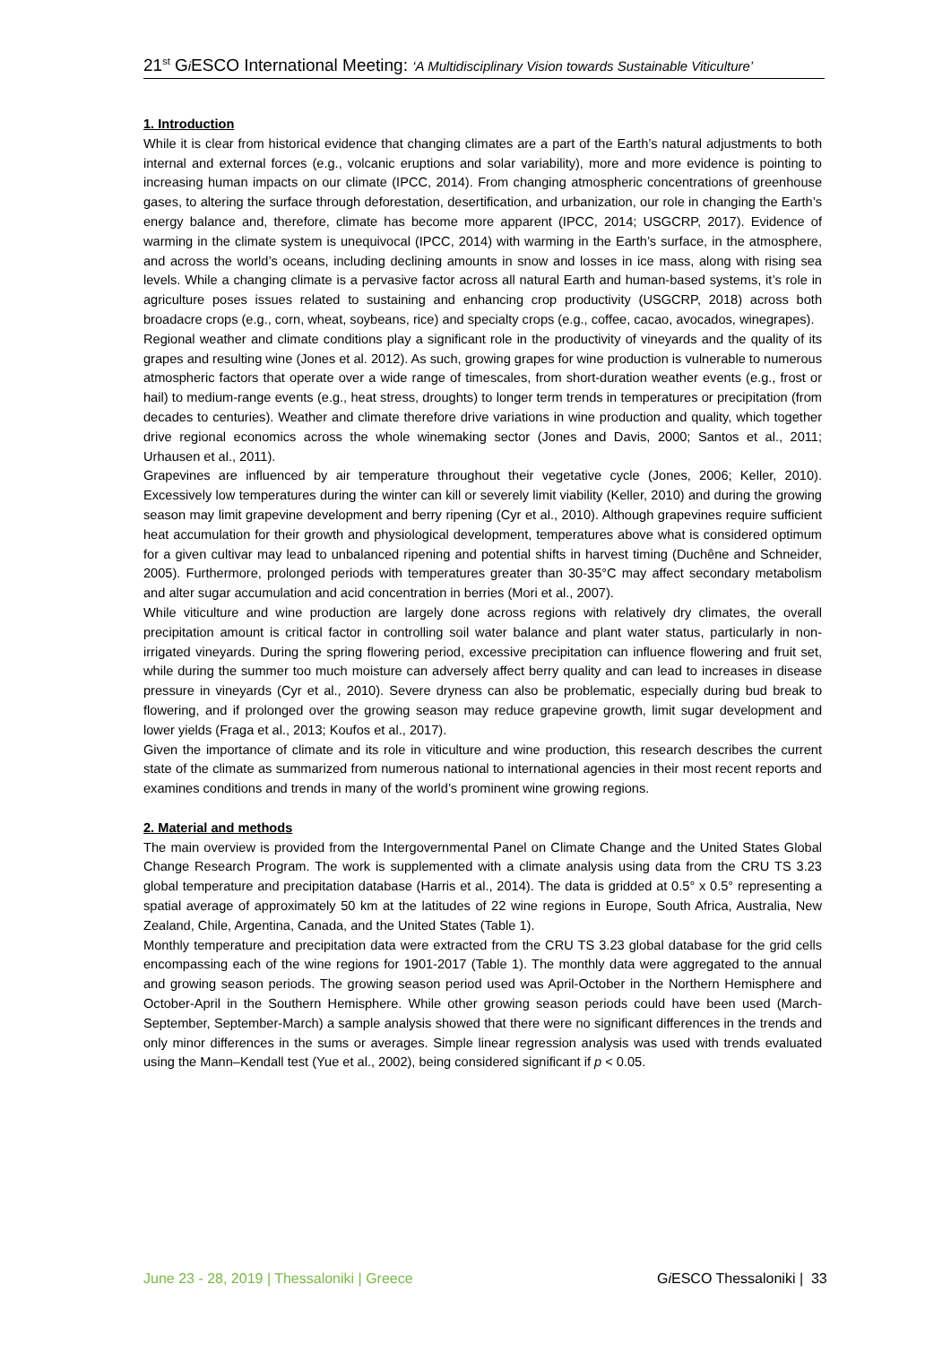21<sup>st</sup> Gi ESCO International Meeting: ‘A Multidisciplinary Vision towards Sustainable Viticulture’
1. Introduction
While it is clear from historical evidence that changing climates are a part of the Earth’s natural adjustments to both internal and external forces (e.g., volcanic eruptions and solar variability), more and more evidence is pointing to increasing human impacts on our climate (IPCC, 2014). From changing atmospheric concentrations of greenhouse gases, to altering the surface through deforestation, desertification, and urbanization, our role in changing the Earth’s energy balance and, therefore, climate has become more apparent (IPCC, 2014; USGCRP, 2017). Evidence of warming in the climate system is unequivocal (IPCC, 2014) with warming in the Earth’s surface, in the atmosphere, and across the world’s oceans, including declining amounts in snow and losses in ice mass, along with rising sea levels. While a changing climate is a pervasive factor across all natural Earth and human-based systems, it’s role in agriculture poses issues related to sustaining and enhancing crop productivity (USGCRP, 2018) across both broadacre crops (e.g., corn, wheat, soybeans, rice) and specialty crops (e.g., coffee, cacao, avocados, winegrapes).
Regional weather and climate conditions play a significant role in the productivity of vineyards and the quality of its grapes and resulting wine (Jones et al. 2012). As such, growing grapes for wine production is vulnerable to numerous atmospheric factors that operate over a wide range of timescales, from short-duration weather events (e.g., frost or hail) to medium-range events (e.g., heat stress, droughts) to longer term trends in temperatures or precipitation (from decades to centuries). Weather and climate therefore drive variations in wine production and quality, which together drive regional economics across the whole winemaking sector (Jones and Davis, 2000; Santos et al., 2011; Urhausen et al., 2011).
Grapevines are influenced by air temperature throughout their vegetative cycle (Jones, 2006; Keller, 2010). Excessively low temperatures during the winter can kill or severely limit viability (Keller, 2010) and during the growing season may limit grapevine development and berry ripening (Cyr et al., 2010). Although grapevines require sufficient heat accumulation for their growth and physiological development, temperatures above what is considered optimum for a given cultivar may lead to unbalanced ripening and potential shifts in harvest timing (Duchêne and Schneider, 2005). Furthermore, prolonged periods with temperatures greater than 30-35°C may affect secondary metabolism and alter sugar accumulation and acid concentration in berries (Mori et al., 2007).
While viticulture and wine production are largely done across regions with relatively dry climates, the overall precipitation amount is critical factor in controlling soil water balance and plant water status, particularly in non-irrigated vineyards. During the spring flowering period, excessive precipitation can influence flowering and fruit set, while during the summer too much moisture can adversely affect berry quality and can lead to increases in disease pressure in vineyards (Cyr et al., 2010). Severe dryness can also be problematic, especially during bud break to flowering, and if prolonged over the growing season may reduce grapevine growth, limit sugar development and lower yields (Fraga et al., 2013; Koufos et al., 2017).
Given the importance of climate and its role in viticulture and wine production, this research describes the current state of the climate as summarized from numerous national to international agencies in their most recent reports and examines conditions and trends in many of the world’s prominent wine growing regions.
2. Material and methods
The main overview is provided from the Intergovernmental Panel on Climate Change and the United States Global Change Research Program. The work is supplemented with a climate analysis using data from the CRU TS 3.23 global temperature and precipitation database (Harris et al., 2014). The data is gridded at 0.5° x 0.5° representing a spatial average of approximately 50 km at the latitudes of 22 wine regions in Europe, South Africa, Australia, New Zealand, Chile, Argentina, Canada, and the United States (Table 1).
Monthly temperature and precipitation data were extracted from the CRU TS 3.23 global database for the grid cells encompassing each of the wine regions for 1901-2017 (Table 1). The monthly data were aggregated to the annual and growing season periods. The growing season period used was April-October in the Northern Hemisphere and October-April in the Southern Hemisphere. While other growing season periods could have been used (March-September, September-March) a sample analysis showed that there were no significant differences in the trends and only minor differences in the sums or averages. Simple linear regression analysis was used with trends evaluated using the Mann–Kendall test (Yue et al., 2002), being considered significant if p < 0.05.
June 23 - 28, 2019 | Thessaloniki | Greece
Gi ESCO Thessaloniki | 33